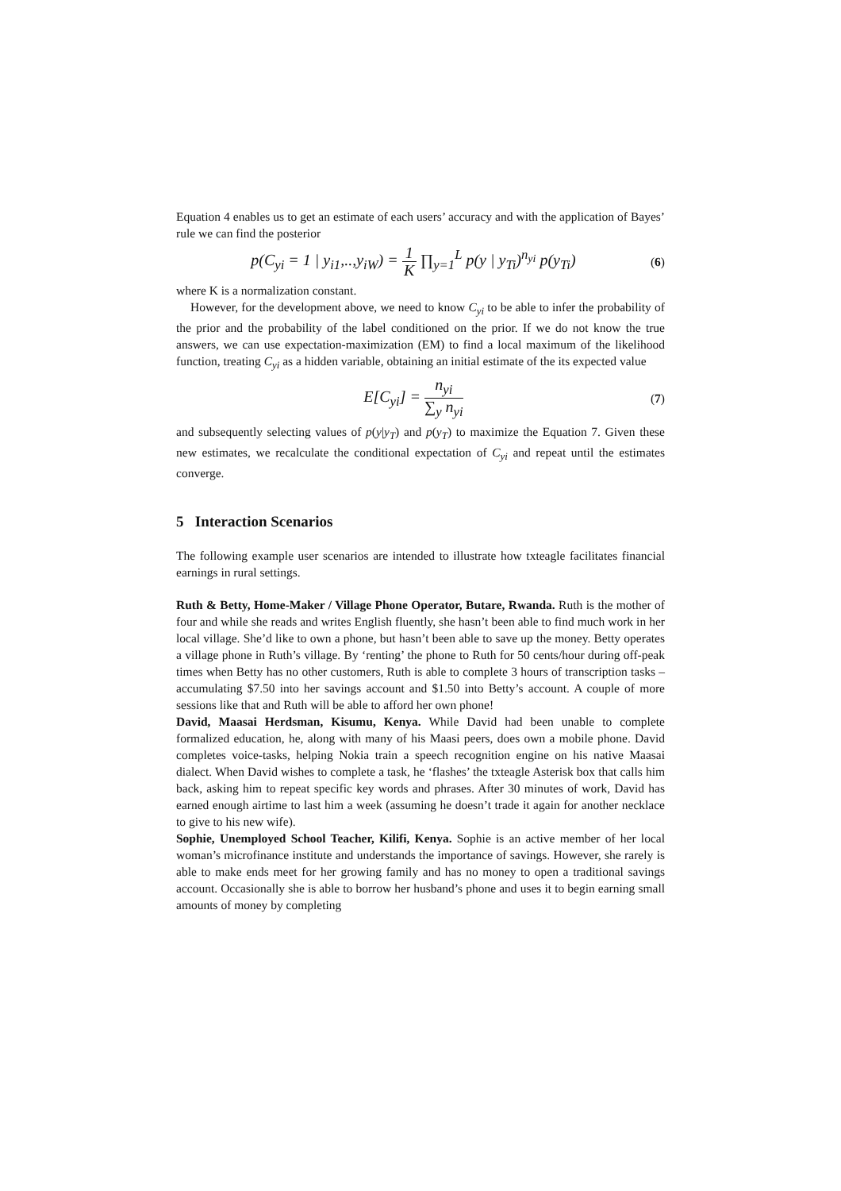Equation 4 enables us to get an estimate of each users’ accuracy and with the application of Bayes’ rule we can find the posterior
p(C<sub>yi</sub> = 1 | y<sub>i1</sub>,..,y<sub>iW</sub>) = 1 K ∏<sub>y=1</sub><sup>L</sup> p(y | y<sub>Ti</sub>)<sup>n<sub>yi</sub></sup> p(y<sub>Ti</sub>)
(6)
where K is a normalization constant.
However, for the development above, we need to know C<sub>yi</sub> to be able to infer the probability of the prior and the probability of the label conditioned on the prior. If we do not know the true answers, we can use expectation-maximization (EM) to find a local maximum of the likelihood function, treating C<sub>yi</sub> as a hidden variable, obtaining an initial estimate of the its expected value
E[C<sub>yi</sub>] = n<sub>yi</sub> ∑<sub>y</sub> n<sub>yi</sub>
(7)
and subsequently selecting values of p(y|y<sub>T</sub>) and p(y<sub>T</sub>) to maximize the Equation 7. Given these new estimates, we recalculate the conditional expectation of C<sub>yi</sub> and repeat until the estimates converge.
5 Interaction Scenarios
The following example user scenarios are intended to illustrate how txteagle facilitates financial earnings in rural settings.
Ruth & Betty, Home-Maker / Village Phone Operator, Butare, Rwanda. Ruth is the mother of four and while she reads and writes English fluently, she hasn’t been able to find much work in her local village. She’d like to own a phone, but hasn’t been able to save up the money. Betty operates a village phone in Ruth’s village. By ‘renting’ the phone to Ruth for 50 cents/hour during off-peak times when Betty has no other customers, Ruth is able to complete 3 hours of transcription tasks – accumulating $7.50 into her savings account and $1.50 into Betty’s account. A couple of more sessions like that and Ruth will be able to afford her own phone!
David, Maasai Herdsman, Kisumu, Kenya. While David had been unable to complete formalized education, he, along with many of his Maasi peers, does own a mobile phone. David completes voice-tasks, helping Nokia train a speech recognition engine on his native Maasai dialect. When David wishes to complete a task, he ‘flashes’ the txteagle Asterisk box that calls him back, asking him to repeat specific key words and phrases. After 30 minutes of work, David has earned enough airtime to last him a week (assuming he doesn’t trade it again for another necklace to give to his new wife).
Sophie, Unemployed School Teacher, Kilifi, Kenya. Sophie is an active member of her local woman’s microfinance institute and understands the importance of savings. However, she rarely is able to make ends meet for her growing family and has no money to open a traditional savings account. Occasionally she is able to borrow her husband’s phone and uses it to begin earning small amounts of money by completing